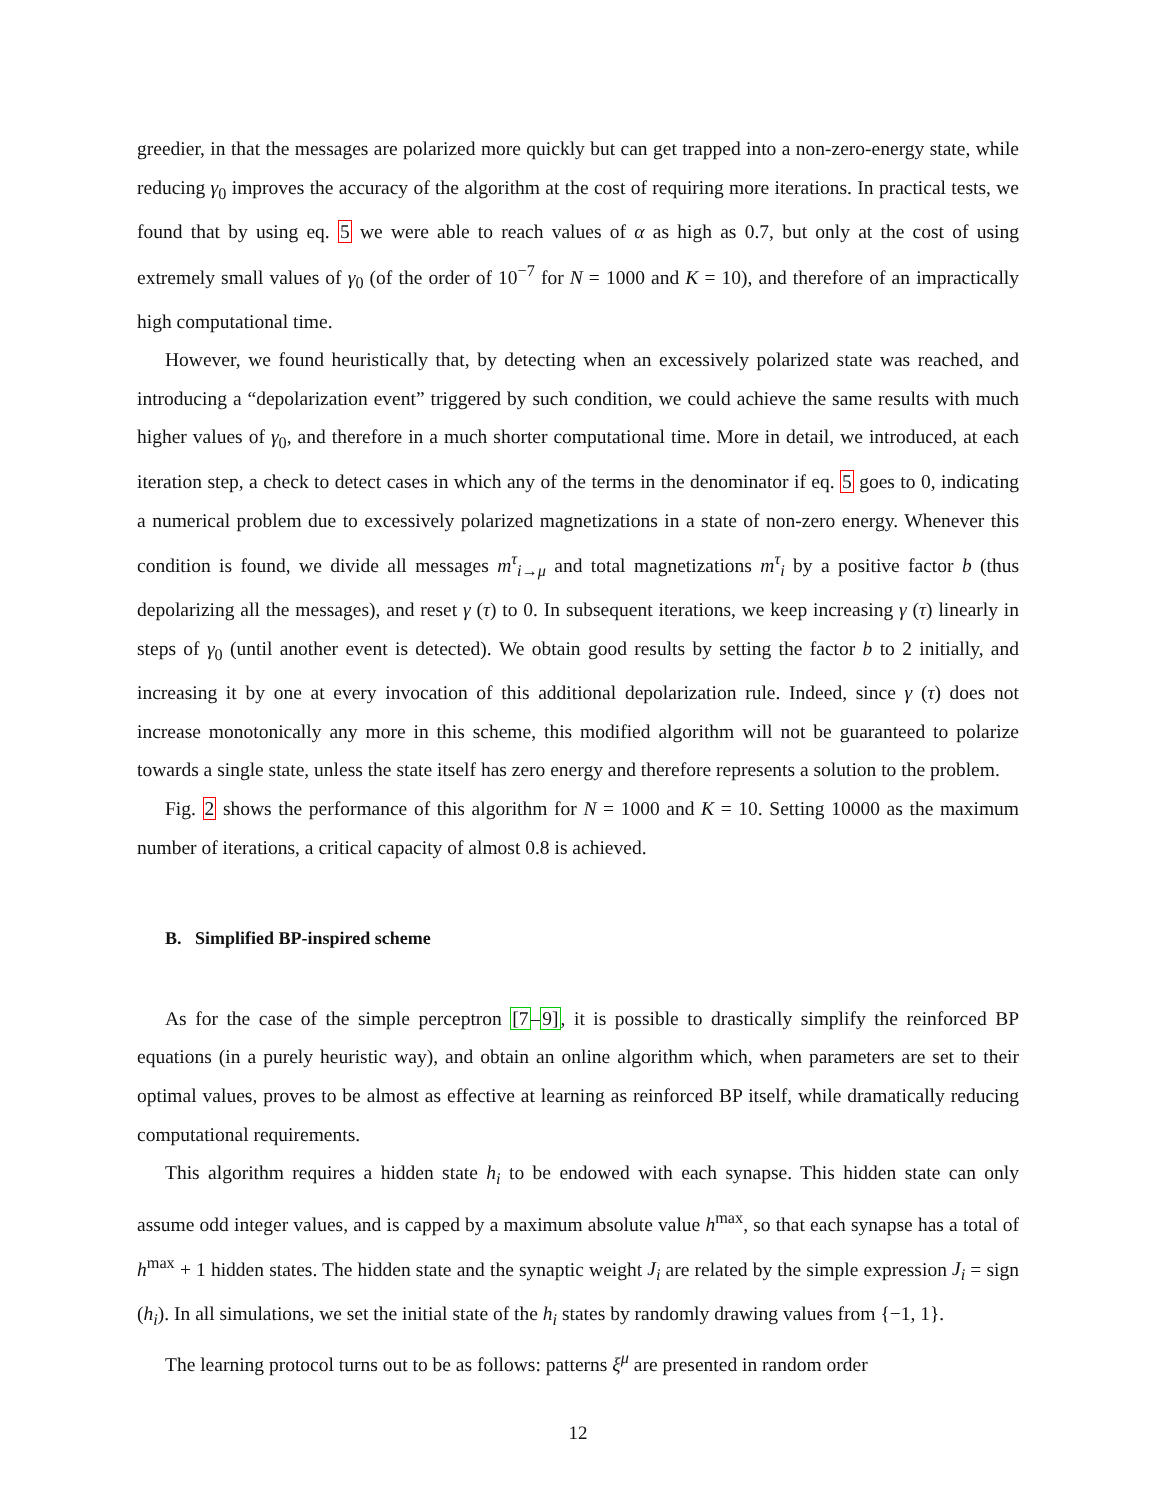greedier, in that the messages are polarized more quickly but can get trapped into a non-zero-energy state, while reducing γ<sub>0</sub> improves the accuracy of the algorithm at the cost of requiring more iterations. In practical tests, we found that by using eq. 5 we were able to reach values of α as high as 0.7, but only at the cost of using extremely small values of γ<sub>0</sub> (of the order of 10<sup>−7</sup> for N = 1000 and K = 10), and therefore of an impractically high computational time.
However, we found heuristically that, by detecting when an excessively polarized state was reached, and introducing a “depolarization event” triggered by such condition, we could achieve the same results with much higher values of γ<sub>0</sub>, and therefore in a much shorter computational time. More in detail, we introduced, at each iteration step, a check to detect cases in which any of the terms in the denominator if eq. 5 goes to 0, indicating a numerical problem due to excessively polarized magnetizations in a state of non-zero energy. Whenever this condition is found, we divide all messages m<sup>τ</sup><sub>i→μ</sub> and total magnetizations m<sup>τ</sup><sub>i</sub> by a positive factor b (thus depolarizing all the messages), and reset γ (τ) to 0. In subsequent iterations, we keep increasing γ (τ) linearly in steps of γ<sub>0</sub> (until another event is detected). We obtain good results by setting the factor b to 2 initially, and increasing it by one at every invocation of this additional depolarization rule. Indeed, since γ (τ) does not increase monotonically any more in this scheme, this modified algorithm will not be guaranteed to polarize towards a single state, unless the state itself has zero energy and therefore represents a solution to the problem.
Fig. 2 shows the performance of this algorithm for N = 1000 and K = 10. Setting 10000 as the maximum number of iterations, a critical capacity of almost 0.8 is achieved.
B. Simplified BP-inspired scheme
As for the case of the simple perceptron [7–9], it is possible to drastically simplify the reinforced BP equations (in a purely heuristic way), and obtain an online algorithm which, when parameters are set to their optimal values, proves to be almost as effective at learning as reinforced BP itself, while dramatically reducing computational requirements.
This algorithm requires a hidden state h<sub>i</sub> to be endowed with each synapse. This hidden state can only assume odd integer values, and is capped by a maximum absolute value h<sup>max</sup>, so that each synapse has a total of h<sup>max</sup> + 1 hidden states. The hidden state and the synaptic weight J<sub>i</sub> are related by the simple expression J<sub>i</sub> = sign (h<sub>i</sub>). In all simulations, we set the initial state of the h<sub>i</sub> states by randomly drawing values from {−1, 1}.
The learning protocol turns out to be as follows: patterns ξ<sup>μ</sup> are presented in random order
12